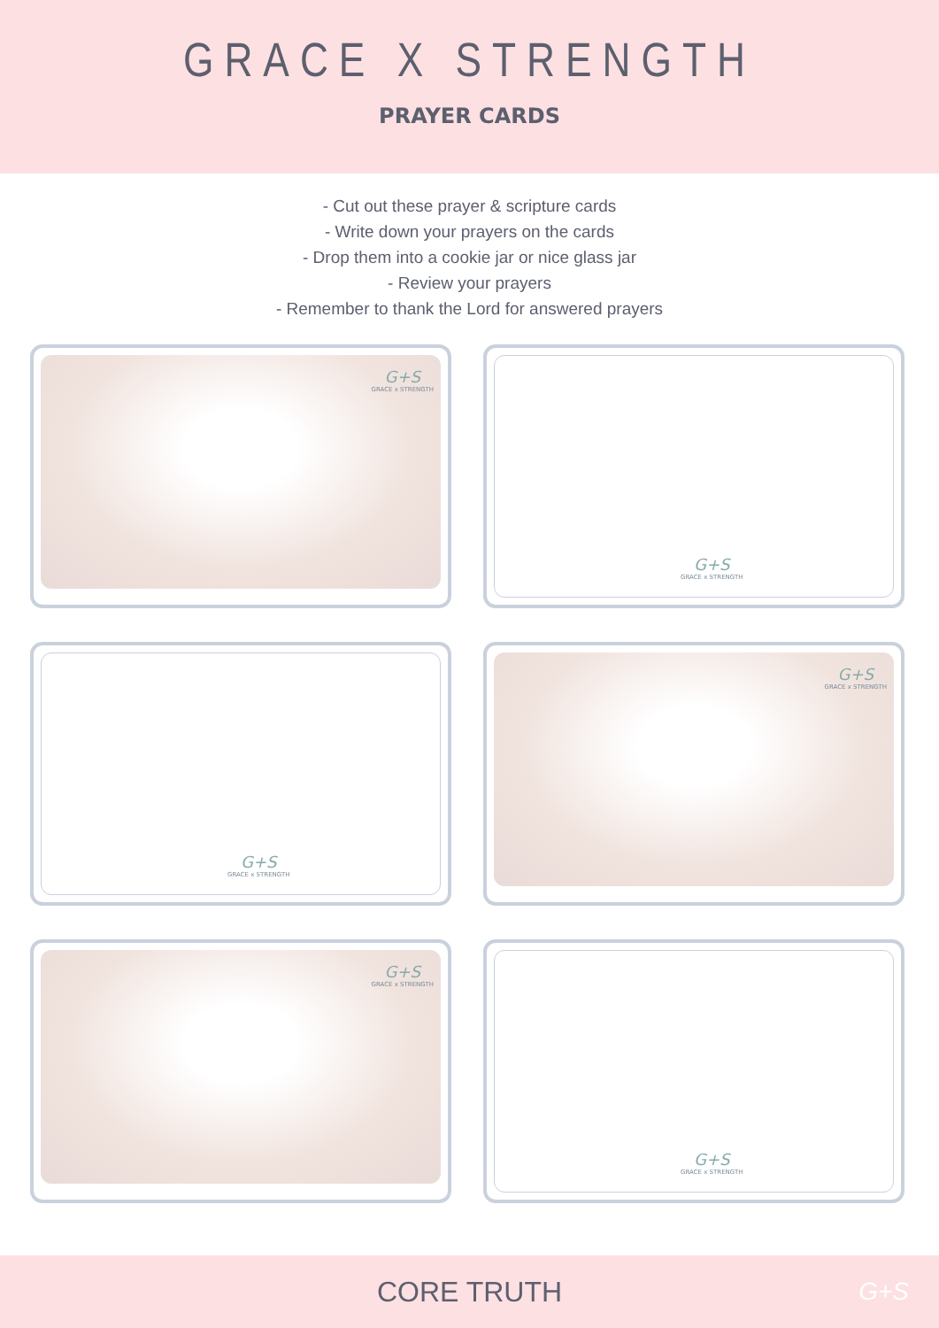GRACE X STRENGTH
PRAYER CARDS
- Cut out these prayer & scripture cards
- Write down your prayers on the cards
- Drop them into a cookie jar or nice glass jar
- Review your prayers
- Remember to thank the Lord for answered prayers
G+S
GRACE x STRENGTH
G+S
GRACE x STRENGTH
G+S
GRACE x STRENGTH
G+S
GRACE x STRENGTH
G+S
GRACE x STRENGTH
G+S
GRACE x STRENGTH
CORE TRUTH G+S